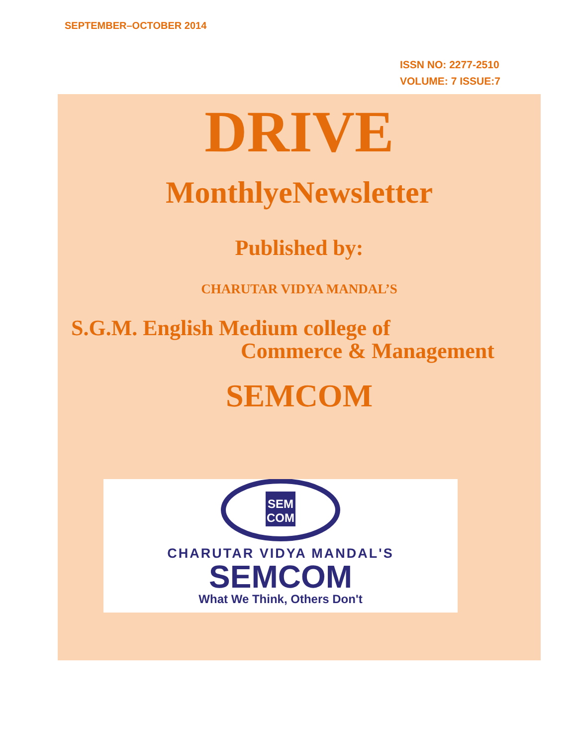SEPTEMBER–OCTOBER 2014
ISSN NO: 2277-2510
VOLUME: 7 ISSUE:7
DRIVE
MonthlyeNewsletter
Published by:
CHARUTAR VIDYA MANDAL’S
S.G.M. English Medium college of
Commerce & Management
SEMCOM
SEM
COM
CHARUTAR VIDYA MANDAL'S
SEMCOM
What We Think, Others Don't